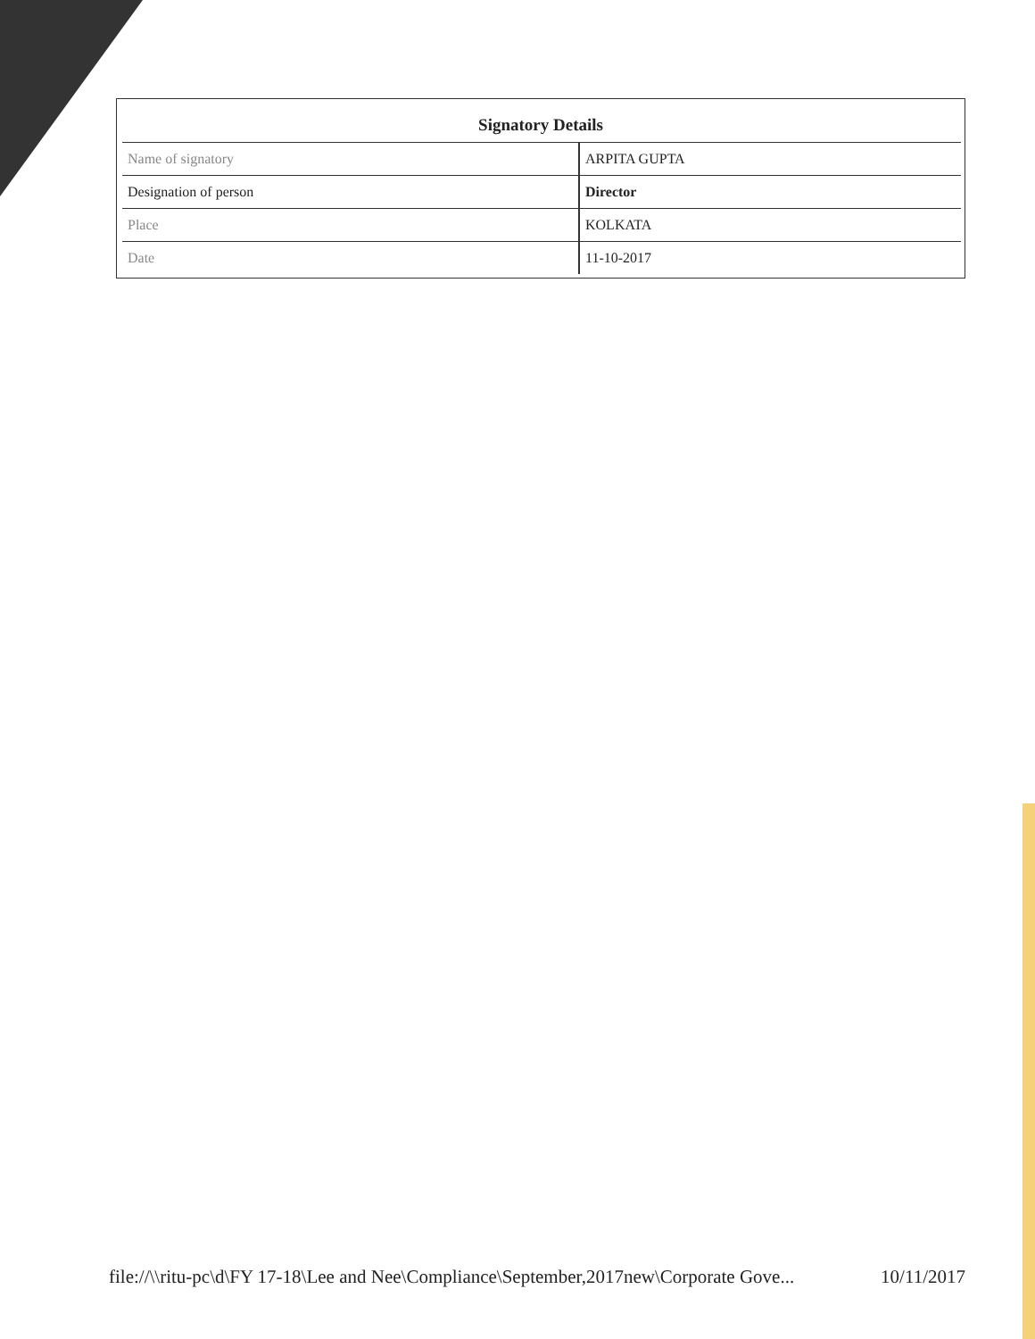Signatory Details
| Name of signatory | ARPITA GUPTA |
| Designation of person | Director |
| Place | KOLKATA |
| Date | 11-10-2017 |
file://\\ritu-pc\d\FY 17-18\Lee and Nee\Compliance\September,2017new\Corporate Gove... 10/11/2017